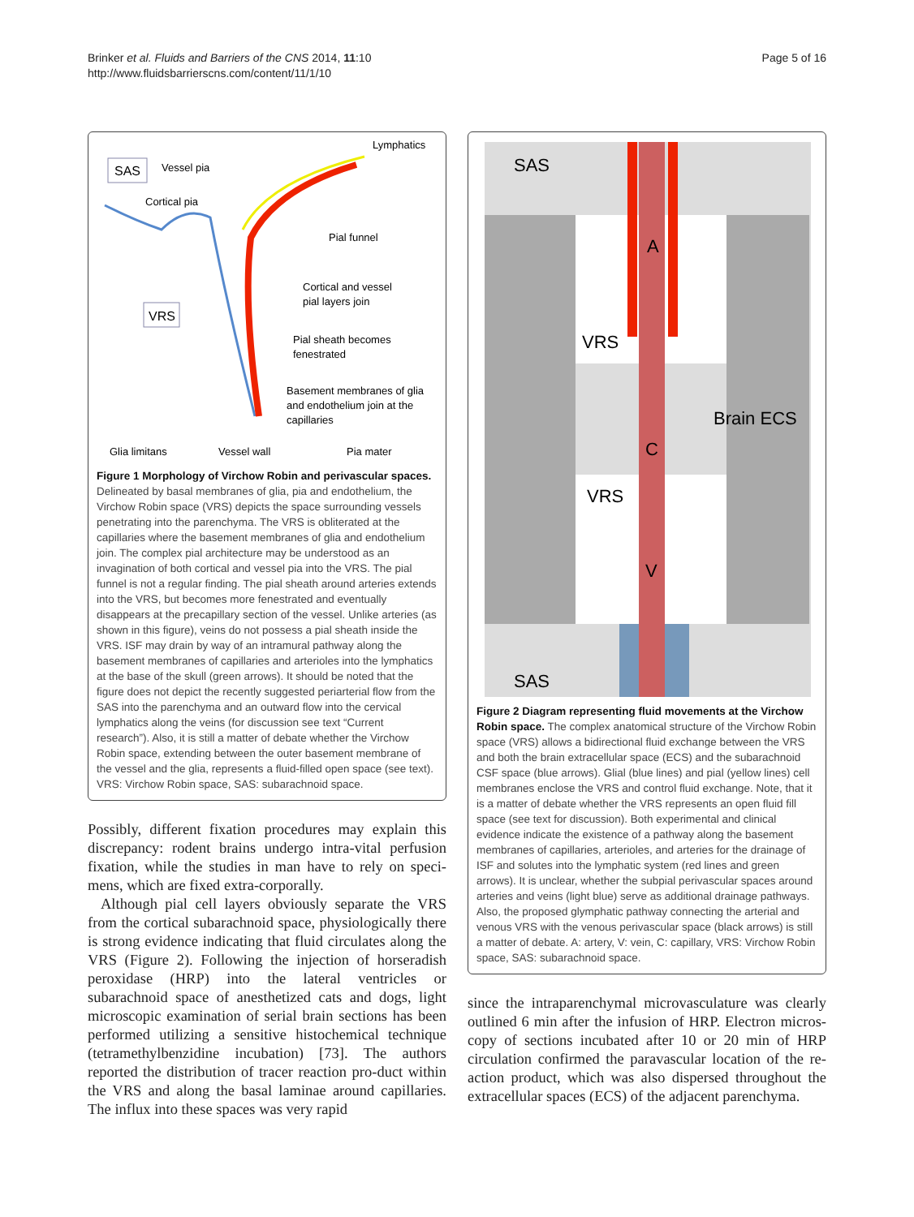Brinker et al. Fluids and Barriers of the CNS 2014, 11:10
http://www.fluidsbarrierscns.com/content/11/1/10
Page 5 of 16
SAS
Vessel pia
Lymphatics
Cortical pia
VRS
Pial funnel
Cortical and vessel
pial layers join
Pial sheath becomes
fenestrated
Basement membranes of glia
and endothelium join at the
capillaries
Glia limitans
Vessel wall
Pia mater
Figure 1 Morphology of Virchow Robin and perivascular spaces. Delineated by basal membranes of glia, pia and endothelium, the Virchow Robin space (VRS) depicts the space surrounding vessels penetrating into the parenchyma. The VRS is obliterated at the capillaries where the basement membranes of glia and endothelium join. The complex pial architecture may be understood as an invagination of both cortical and vessel pia into the VRS. The pial funnel is not a regular finding. The pial sheath around arteries extends into the VRS, but becomes more fenestrated and eventually disappears at the precapillary section of the vessel. Unlike arteries (as shown in this figure), veins do not possess a pial sheath inside the VRS. ISF may drain by way of an intramural pathway along the basement membranes of capillaries and arterioles into the lymphatics at the base of the skull (green arrows). It should be noted that the figure does not depict the recently suggested periarterial flow from the SAS into the parenchyma and an outward flow into the cervical lymphatics along the veins (for discussion see text “Current research”). Also, it is still a matter of debate whether the Virchow Robin space, extending between the outer basement membrane of the vessel and the glia, represents a fluid-filled open space (see text). VRS: Virchow Robin space, SAS: subarachnoid space.
Possibly, different fixation procedures may explain this discrepancy: rodent brains undergo intra-vital perfusion fixation, while the studies in man have to rely on speci-mens, which are fixed extra-corporally.
Although pial cell layers obviously separate the VRS from the cortical subarachnoid space, physiologically there is strong evidence indicating that fluid circulates along the VRS (Figure 2). Following the injection of horseradish peroxidase (HRP) into the lateral ventricles or subarachnoid space of anesthetized cats and dogs, light microscopic examination of serial brain sections has been performed utilizing a sensitive histochemical technique (tetramethylbenzidine incubation) [73]. The authors reported the distribution of tracer reaction pro-duct within the VRS and along the basal laminae around capillaries. The influx into these spaces was very rapid
SAS
A
VRS
Brain ECS
C
VRS
V
SAS
Figure 2 Diagram representing fluid movements at the Virchow Robin space. The complex anatomical structure of the Virchow Robin space (VRS) allows a bidirectional fluid exchange between the VRS and both the brain extracellular space (ECS) and the subarachnoid CSF space (blue arrows). Glial (blue lines) and pial (yellow lines) cell membranes enclose the VRS and control fluid exchange. Note, that it is a matter of debate whether the VRS represents an open fluid fill space (see text for discussion). Both experimental and clinical evidence indicate the existence of a pathway along the basement membranes of capillaries, arterioles, and arteries for the drainage of ISF and solutes into the lymphatic system (red lines and green arrows). It is unclear, whether the subpial perivascular spaces around arteries and veins (light blue) serve as additional drainage pathways. Also, the proposed glymphatic pathway connecting the arterial and venous VRS with the venous perivascular space (black arrows) is still a matter of debate. A: artery, V: vein, C: capillary, VRS: Virchow Robin space, SAS: subarachnoid space.
since the intraparenchymal microvasculature was clearly outlined 6 min after the infusion of HRP. Electron micros-copy of sections incubated after 10 or 20 min of HRP circulation confirmed the paravascular location of the re-action product, which was also dispersed throughout the extracellular spaces (ECS) of the adjacent parenchyma.